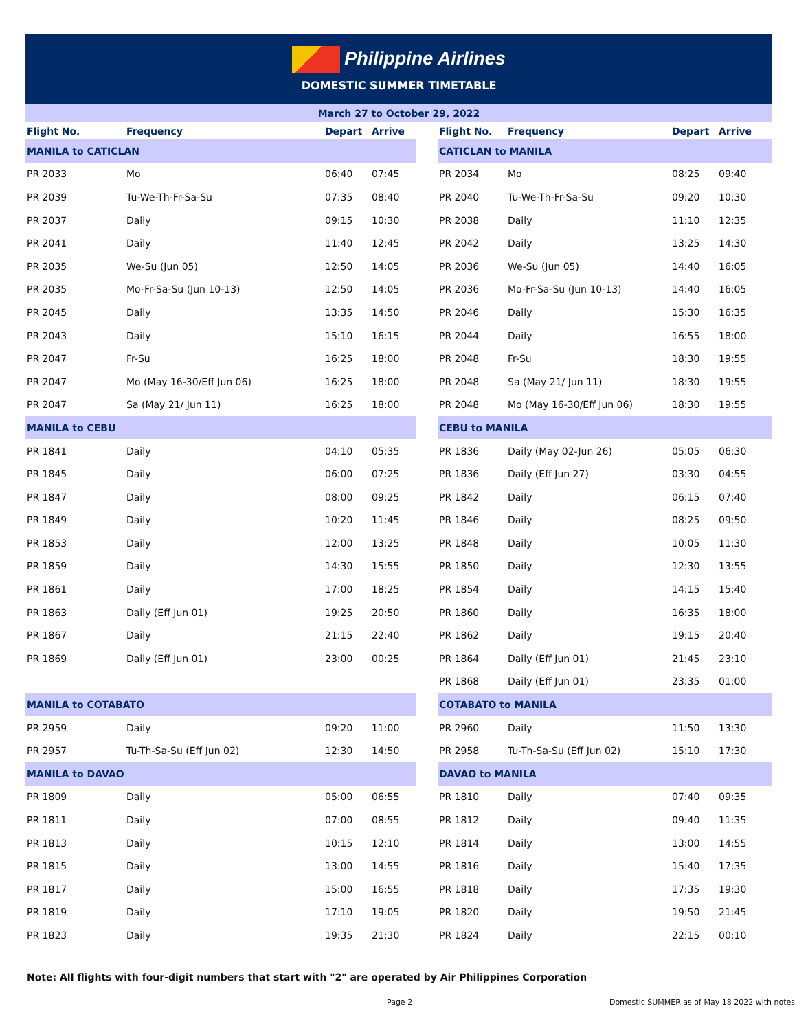Philippine Airlines
DOMESTIC SUMMER TIMETABLE
March 27 to October 29, 2022
| Flight No. | Frequency | Depart | Arrive | | Flight No. | Frequency | Depart | Arrive |
| --- | --- | --- | --- | --- | --- | --- | --- | --- |
| MANILA to CATICLAN | | | | | CATICLAN to MANILA | | | |
| PR 2033 | Mo | 06:40 | 07:45 | | PR 2034 | Mo | 08:25 | 09:40 |
| PR 2039 | Tu-We-Th-Fr-Sa-Su | 07:35 | 08:40 | | PR 2040 | Tu-We-Th-Fr-Sa-Su | 09:20 | 10:30 |
| PR 2037 | Daily | 09:15 | 10:30 | | PR 2038 | Daily | 11:10 | 12:35 |
| PR 2041 | Daily | 11:40 | 12:45 | | PR 2042 | Daily | 13:25 | 14:30 |
| PR 2035 | We-Su (Jun 05) | 12:50 | 14:05 | | PR 2036 | We-Su (Jun 05) | 14:40 | 16:05 |
| PR 2035 | Mo-Fr-Sa-Su (Jun 10-13) | 12:50 | 14:05 | | PR 2036 | Mo-Fr-Sa-Su (Jun 10-13) | 14:40 | 16:05 |
| PR 2045 | Daily | 13:35 | 14:50 | | PR 2046 | Daily | 15:30 | 16:35 |
| PR 2043 | Daily | 15:10 | 16:15 | | PR 2044 | Daily | 16:55 | 18:00 |
| PR 2047 | Fr-Su | 16:25 | 18:00 | | PR 2048 | Fr-Su | 18:30 | 19:55 |
| PR 2047 | Mo (May 16-30/Eff Jun 06) | 16:25 | 18:00 | | PR 2048 | Sa (May 21/ Jun 11) | 18:30 | 19:55 |
| PR 2047 | Sa (May 21/ Jun 11) | 16:25 | 18:00 | | PR 2048 | Mo (May 16-30/Eff Jun 06) | 18:30 | 19:55 |
| MANILA to CEBU | | | | | CEBU to MANILA | | | |
| PR 1841 | Daily | 04:10 | 05:35 | | PR 1836 | Daily (May 02-Jun 26) | 05:05 | 06:30 |
| PR 1845 | Daily | 06:00 | 07:25 | | PR 1836 | Daily (Eff Jun 27) | 03:30 | 04:55 |
| PR 1847 | Daily | 08:00 | 09:25 | | PR 1842 | Daily | 06:15 | 07:40 |
| PR 1849 | Daily | 10:20 | 11:45 | | PR 1846 | Daily | 08:25 | 09:50 |
| PR 1853 | Daily | 12:00 | 13:25 | | PR 1848 | Daily | 10:05 | 11:30 |
| PR 1859 | Daily | 14:30 | 15:55 | | PR 1850 | Daily | 12:30 | 13:55 |
| PR 1861 | Daily | 17:00 | 18:25 | | PR 1854 | Daily | 14:15 | 15:40 |
| PR 1863 | Daily (Eff Jun 01) | 19:25 | 20:50 | | PR 1860 | Daily | 16:35 | 18:00 |
| PR 1867 | Daily | 21:15 | 22:40 | | PR 1862 | Daily | 19:15 | 20:40 |
| PR 1869 | Daily (Eff Jun 01) | 23:00 | 00:25 | | PR 1864 | Daily (Eff Jun 01) | 21:45 | 23:10 |
| | | | | | PR 1868 | Daily (Eff Jun 01) | 23:35 | 01:00 |
| MANILA to COTABATO | | | | | COTABATO to MANILA | | | |
| PR 2959 | Daily | 09:20 | 11:00 | | PR 2960 | Daily | 11:50 | 13:30 |
| PR 2957 | Tu-Th-Sa-Su (Eff Jun 02) | 12:30 | 14:50 | | PR 2958 | Tu-Th-Sa-Su (Eff Jun 02) | 15:10 | 17:30 |
| MANILA to DAVAO | | | | | DAVAO to MANILA | | | |
| PR 1809 | Daily | 05:00 | 06:55 | | PR 1810 | Daily | 07:40 | 09:35 |
| PR 1811 | Daily | 07:00 | 08:55 | | PR 1812 | Daily | 09:40 | 11:35 |
| PR 1813 | Daily | 10:15 | 12:10 | | PR 1814 | Daily | 13:00 | 14:55 |
| PR 1815 | Daily | 13:00 | 14:55 | | PR 1816 | Daily | 15:40 | 17:35 |
| PR 1817 | Daily | 15:00 | 16:55 | | PR 1818 | Daily | 17:35 | 19:30 |
| PR 1819 | Daily | 17:10 | 19:05 | | PR 1820 | Daily | 19:50 | 21:45 |
| PR 1823 | Daily | 19:35 | 21:30 | | PR 1824 | Daily | 22:15 | 00:10 |
Note: All flights with four-digit numbers that start with "2" are operated by Air Philippines Corporation
Page 2 Domestic SUMMER as of May 18 2022 with notes